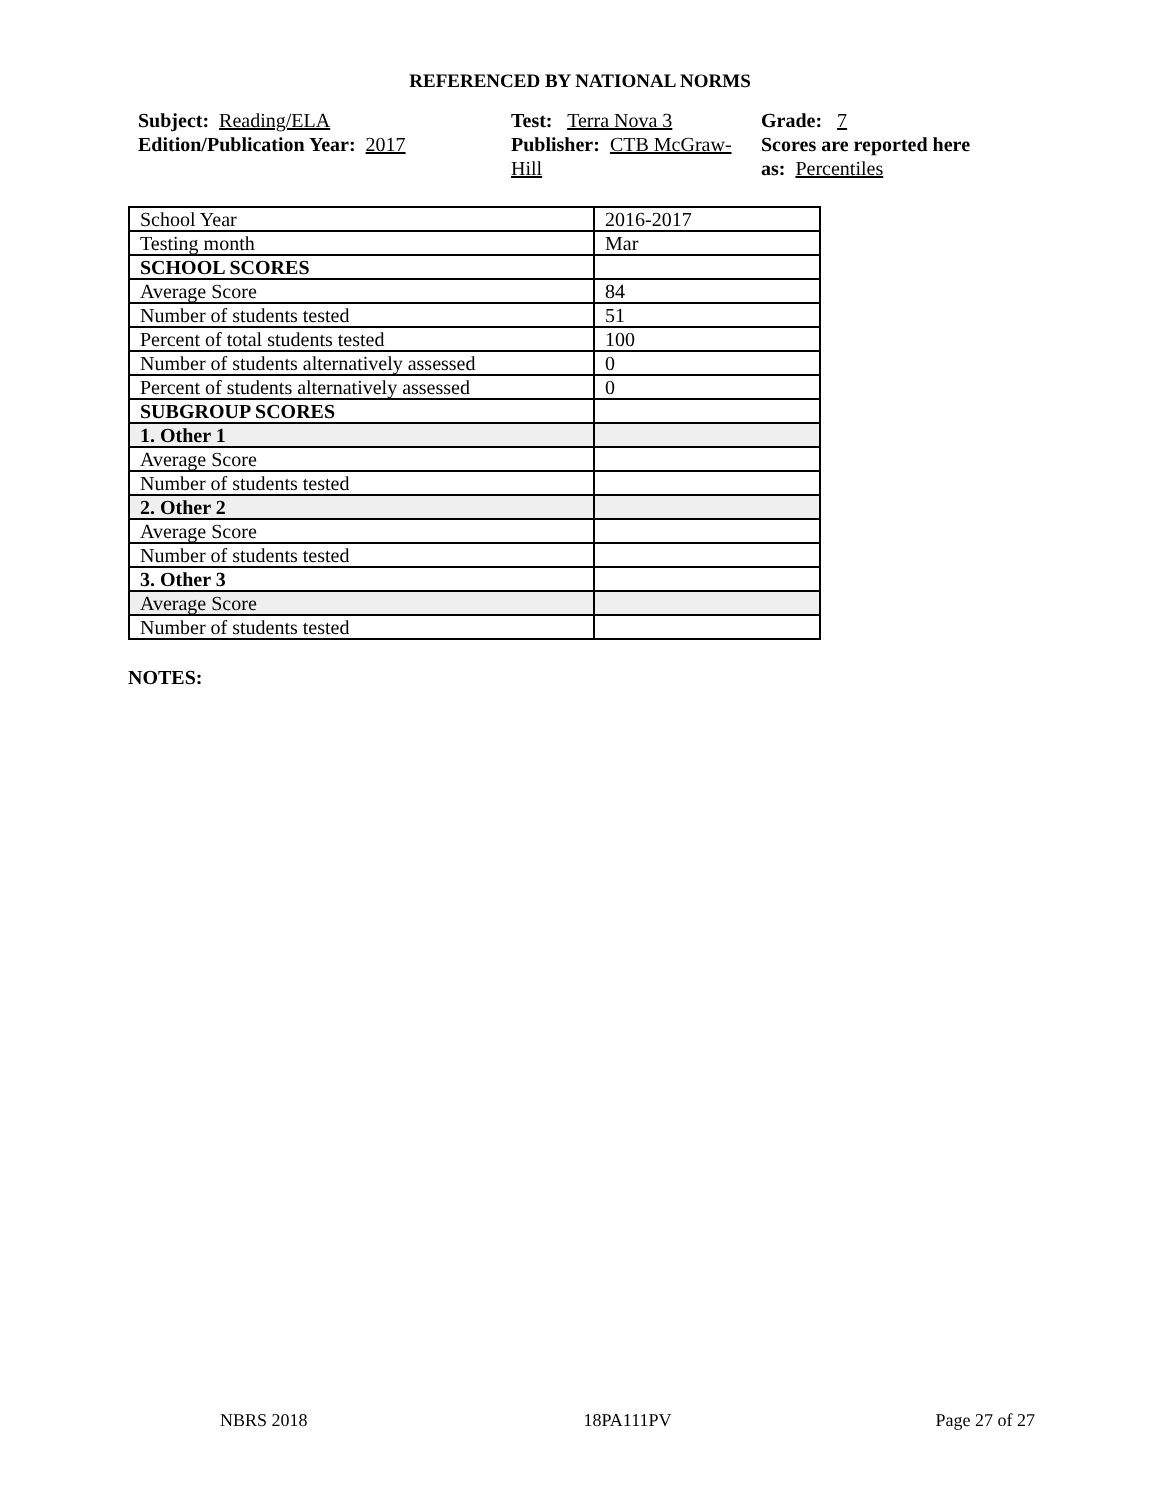REFERENCED BY NATIONAL NORMS
Subject: Reading/ELA
Edition/Publication Year: 2017
Test: Terra Nova 3
Publisher: CTB McGraw-Hill
Grade: 7
Scores are reported here as: Percentiles
| School Year | 2016-2017 |
| Testing month | Mar |
| SCHOOL SCORES | |
| Average Score | 84 |
| Number of students tested | 51 |
| Percent of total students tested | 100 |
| Number of students alternatively assessed | 0 |
| Percent of students alternatively assessed | 0 |
| SUBGROUP SCORES | |
| 1. Other 1 | |
| Average Score | |
| Number of students tested | |
| 2. Other 2 | |
| Average Score | |
| Number of students tested | |
| 3. Other 3 | |
| Average Score | |
| Number of students tested | |
NOTES:
NBRS 2018 18PA111PV Page 27 of 27